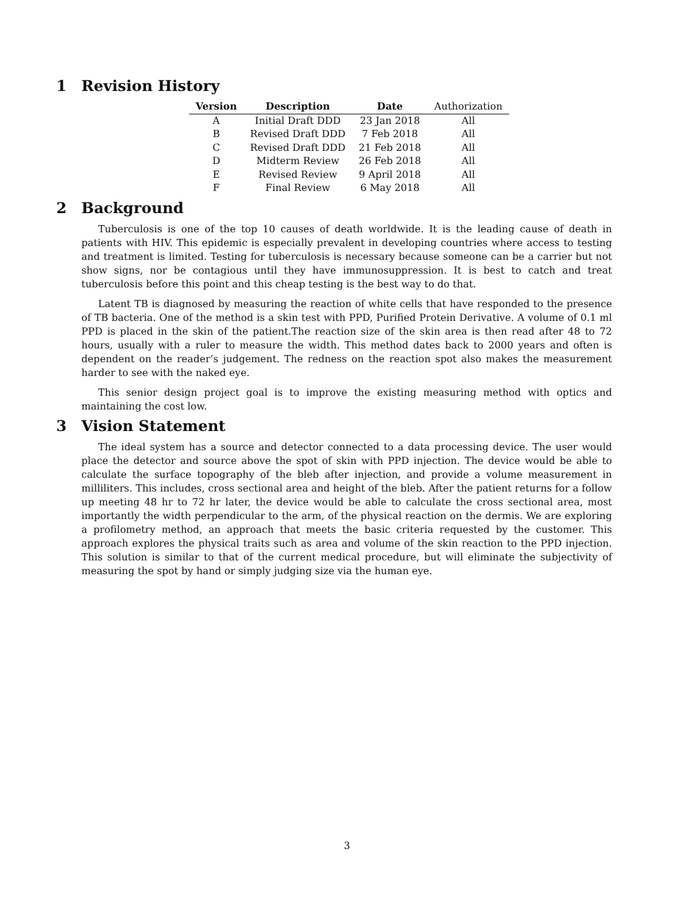1 Revision History
| Version | Description | Date | Authorization |
| --- | --- | --- | --- |
| A | Initial Draft DDD | 23 Jan 2018 | All |
| B | Revised Draft DDD | 7 Feb 2018 | All |
| C | Revised Draft DDD | 21 Feb 2018 | All |
| D | Midterm Review | 26 Feb 2018 | All |
| E | Revised Review | 9 April 2018 | All |
| F | Final Review | 6 May 2018 | All |
2 Background
Tuberculosis is one of the top 10 causes of death worldwide. It is the leading cause of death in patients with HIV. This epidemic is especially prevalent in developing countries where access to testing and treatment is limited. Testing for tuberculosis is necessary because someone can be a carrier but not show signs, nor be contagious until they have immunosuppression. It is best to catch and treat tuberculosis before this point and this cheap testing is the best way to do that.
Latent TB is diagnosed by measuring the reaction of white cells that have responded to the presence of TB bacteria. One of the method is a skin test with PPD, Purified Protein Derivative. A volume of 0.1 ml PPD is placed in the skin of the patient.The reaction size of the skin area is then read after 48 to 72 hours, usually with a ruler to measure the width. This method dates back to 2000 years and often is dependent on the reader’s judgement. The redness on the reaction spot also makes the measurement harder to see with the naked eye.
This senior design project goal is to improve the existing measuring method with optics and maintaining the cost low.
3 Vision Statement
The ideal system has a source and detector connected to a data processing device. The user would place the detector and source above the spot of skin with PPD injection. The device would be able to calculate the surface topography of the bleb after injection, and provide a volume measurement in milliliters. This includes, cross sectional area and height of the bleb. After the patient returns for a follow up meeting 48 hr to 72 hr later, the device would be able to calculate the cross sectional area, most importantly the width perpendicular to the arm, of the physical reaction on the dermis. We are exploring a profilometry method, an approach that meets the basic criteria requested by the customer. This approach explores the physical traits such as area and volume of the skin reaction to the PPD injection. This solution is similar to that of the current medical procedure, but will eliminate the subjectivity of measuring the spot by hand or simply judging size via the human eye.
3